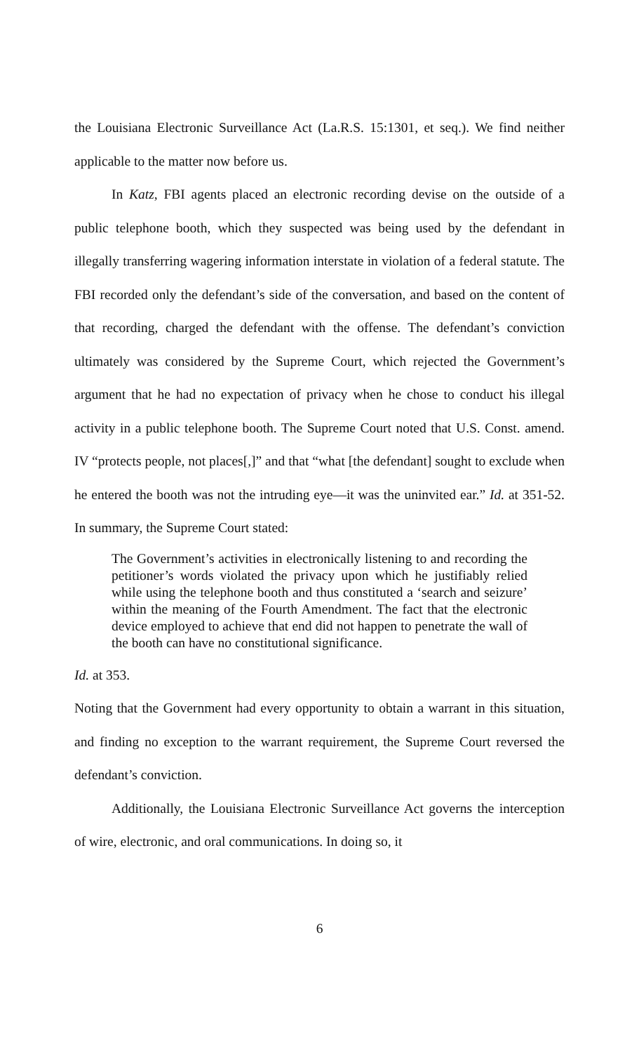the Louisiana Electronic Surveillance Act (La.R.S. 15:1301, et seq.). We find neither applicable to the matter now before us.
In Katz, FBI agents placed an electronic recording devise on the outside of a public telephone booth, which they suspected was being used by the defendant in illegally transferring wagering information interstate in violation of a federal statute. The FBI recorded only the defendant’s side of the conversation, and based on the content of that recording, charged the defendant with the offense. The defendant’s conviction ultimately was considered by the Supreme Court, which rejected the Government’s argument that he had no expectation of privacy when he chose to conduct his illegal activity in a public telephone booth. The Supreme Court noted that U.S. Const. amend. IV “protects people, not places[,]” and that “what [the defendant] sought to exclude when he entered the booth was not the intruding eye—it was the uninvited ear.” Id. at 351-52. In summary, the Supreme Court stated:
The Government’s activities in electronically listening to and recording the petitioner’s words violated the privacy upon which he justifiably relied while using the telephone booth and thus constituted a ‘search and seizure’ within the meaning of the Fourth Amendment. The fact that the electronic device employed to achieve that end did not happen to penetrate the wall of the booth can have no constitutional significance.
Id. at 353.
Noting that the Government had every opportunity to obtain a warrant in this situation, and finding no exception to the warrant requirement, the Supreme Court reversed the defendant’s conviction.
Additionally, the Louisiana Electronic Surveillance Act governs the interception of wire, electronic, and oral communications. In doing so, it
6